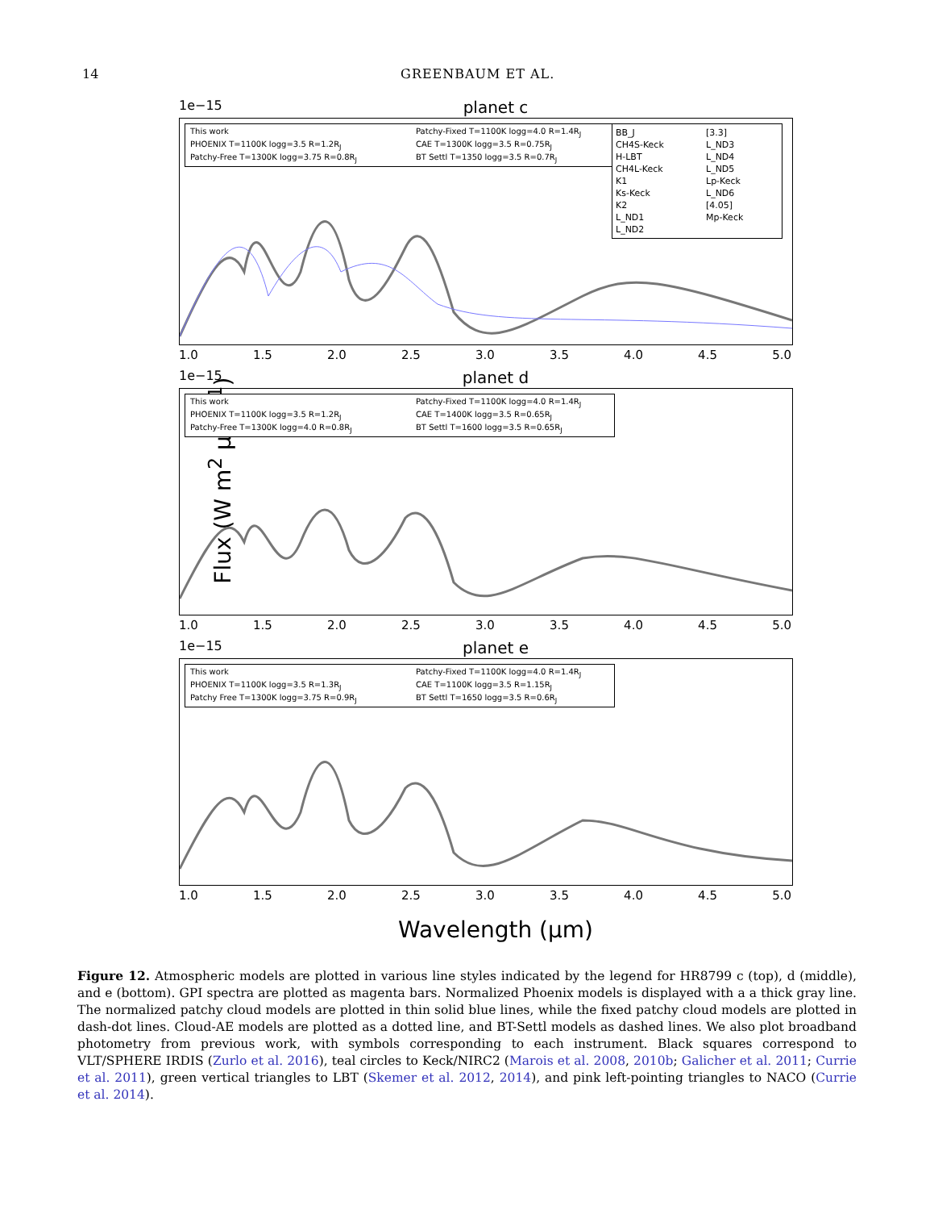14 GREENBAUM ET AL.
planet c
1e−15
This work Patchy-Fixed T=1100K logg=4.0 R=1.4R<sub>J</sub> PHOENIX T=1100K logg=3.5 R=1.2R<sub>J</sub> CAE T=1300K logg=3.5 R=0.75R<sub>J</sub> Patchy-Free T=1300K logg=3.75 R=0.8R<sub>J</sub> BT Settl T=1350 logg=3.5 R=0.7R<sub>J</sub>
BB_J [3.3] CH4S-Keck L_ND3 H-LBT L_ND4 CH4L-Keck L_ND5 K1 Lp-Keck Ks-Keck L_ND6 K2 [4.05] L_ND1 Mp-Keck L_ND2
1.0 1.5 2.0 2.5 3.0 3.5 4.0 4.5 5.0
planet d
1e−15
Flux (W m<sup>2</sup> μm<sup>−1</sup>)
This work Patchy-Fixed T=1100K logg=4.0 R=1.4R<sub>J</sub> PHOENIX T=1100K logg=3.5 R=1.2R<sub>J</sub> CAE T=1400K logg=3.5 R=0.65R<sub>J</sub> Patchy-Free T=1300K logg=4.0 R=0.8R<sub>J</sub> BT Settl T=1600 logg=3.5 R=0.65R<sub>J</sub>
1.0 1.5 2.0 2.5 3.0 3.5 4.0 4.5 5.0
planet e
1e−15
This work Patchy-Fixed T=1100K logg=4.0 R=1.4R<sub>J</sub> PHOENIX T=1100K logg=3.5 R=1.3R<sub>J</sub> CAE T=1100K logg=3.5 R=1.15R<sub>J</sub> Patchy Free T=1300K logg=3.75 R=0.9R<sub>J</sub> BT Settl T=1650 logg=3.5 R=0.6R<sub>J</sub>
1.0 1.5 2.0 2.5 3.0 3.5 4.0 4.5 5.0
Wavelength (μm)
Figure 12. Atmospheric models are plotted in various line styles indicated by the legend for HR8799 c (top), d (middle), and e (bottom). GPI spectra are plotted as magenta bars. Normalized Phoenix models is displayed with a a thick gray line. The normalized patchy cloud models are plotted in thin solid blue lines, while the fixed patchy cloud models are plotted in dash-dot lines. Cloud-AE models are plotted as a dotted line, and BT-Settl models as dashed lines. We also plot broadband photometry from previous work, with symbols corresponding to each instrument. Black squares correspond to VLT/SPHERE IRDIS (Zurlo et al. 2016), teal circles to Keck/NIRC2 (Marois et al. 2008, 2010b; Galicher et al. 2011; Currie et al. 2011), green vertical triangles to LBT (Skemer et al. 2012, 2014), and pink left-pointing triangles to NACO (Currie et al. 2014).